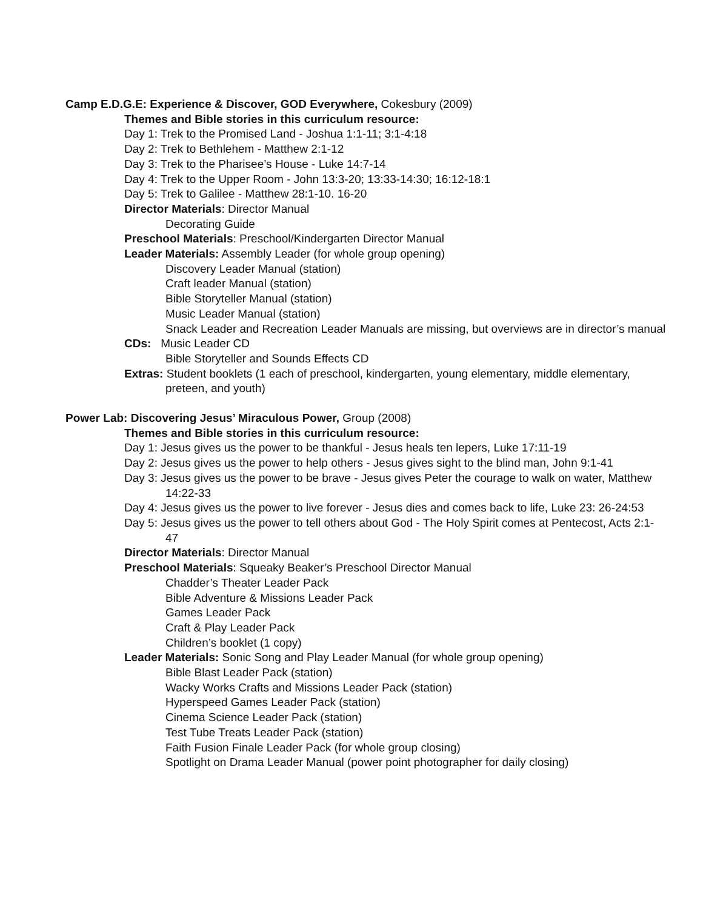Camp E.D.G.E: Experience & Discover, GOD Everywhere, Cokesbury (2009)
Themes and Bible stories in this curriculum resource:
Day 1: Trek to the Promised Land - Joshua 1:1-11; 3:1-4:18
Day 2: Trek to Bethlehem - Matthew 2:1-12
Day 3: Trek to the Pharisee’s House - Luke 14:7-14
Day 4: Trek to the Upper Room - John 13:3-20; 13:33-14:30; 16:12-18:1
Day 5: Trek to Galilee - Matthew 28:1-10. 16-20
Director Materials: Director Manual
Decorating Guide
Preschool Materials: Preschool/Kindergarten Director Manual
Leader Materials: Assembly Leader (for whole group opening)
Discovery Leader Manual (station)
Craft leader Manual (station)
Bible Storyteller Manual (station)
Music Leader Manual (station)
Snack Leader and Recreation Leader Manuals are missing, but overviews are in director’s manual
CDs: Music Leader CD
Bible Storyteller and Sounds Effects CD
Extras: Student booklets (1 each of preschool, kindergarten, young elementary, middle elementary, preteen, and youth)
Power Lab: Discovering Jesus’ Miraculous Power, Group (2008)
Themes and Bible stories in this curriculum resource:
Day 1: Jesus gives us the power to be thankful - Jesus heals ten lepers, Luke 17:11-19
Day 2: Jesus gives us the power to help others - Jesus gives sight to the blind man, John 9:1-41
Day 3: Jesus gives us the power to be brave - Jesus gives Peter the courage to walk on water, Matthew 14:22-33
Day 4: Jesus gives us the power to live forever - Jesus dies and comes back to life, Luke 23: 26-24:53
Day 5: Jesus gives us the power to tell others about God - The Holy Spirit comes at Pentecost, Acts 2:1-47
Director Materials: Director Manual
Preschool Materials: Squeaky Beaker’s Preschool Director Manual
Chadder’s Theater Leader Pack
Bible Adventure & Missions Leader Pack
Games Leader Pack
Craft & Play Leader Pack
Children’s booklet (1 copy)
Leader Materials: Sonic Song and Play Leader Manual (for whole group opening)
Bible Blast Leader Pack (station)
Wacky Works Crafts and Missions Leader Pack (station)
Hyperspeed Games Leader Pack (station)
Cinema Science Leader Pack (station)
Test Tube Treats Leader Pack (station)
Faith Fusion Finale Leader Pack (for whole group closing)
Spotlight on Drama Leader Manual (power point photographer for daily closing)